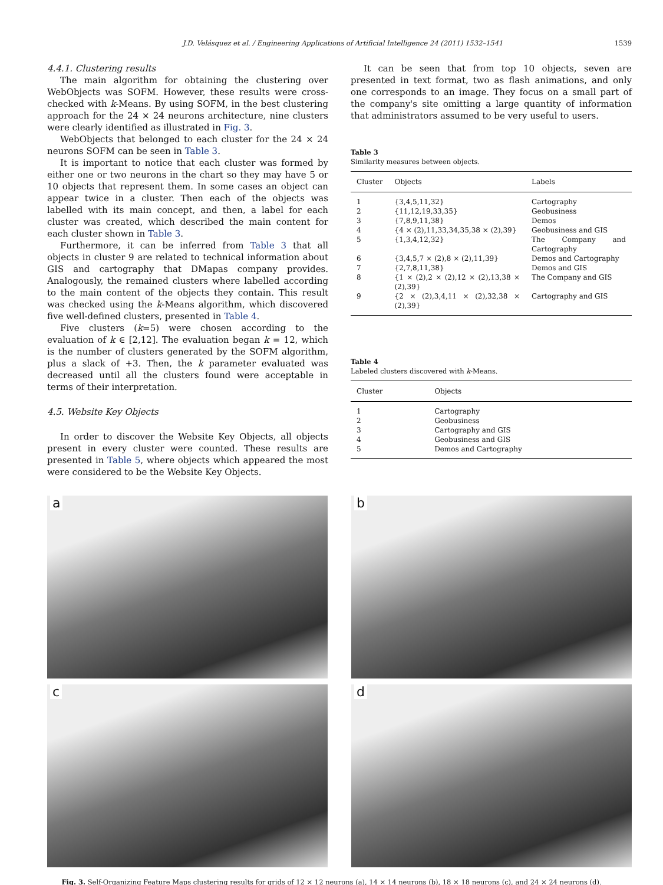J.D. Velásquez et al. / Engineering Applications of Artificial Intelligence 24 (2011) 1532–1541 1539
4.4.1. Clustering results
The main algorithm for obtaining the clustering over WebObjects was SOFM. However, these results were cross-checked with k-Means. By using SOFM, in the best clustering approach for the 24 × 24 neurons architecture, nine clusters were clearly identified as illustrated in Fig. 3.
WebObjects that belonged to each cluster for the 24 × 24 neurons SOFM can be seen in Table 3.
It is important to notice that each cluster was formed by either one or two neurons in the chart so they may have 5 or 10 objects that represent them. In some cases an object can appear twice in a cluster. Then each of the objects was labelled with its main concept, and then, a label for each cluster was created, which described the main content for each cluster shown in Table 3.
Furthermore, it can be inferred from Table 3 that all objects in cluster 9 are related to technical information about GIS and cartography that DMapas company provides. Analogously, the remained clusters where labelled according to the main content of the objects they contain. This result was checked using the k-Means algorithm, which discovered five well-defined clusters, presented in Table 4.
Five clusters (k=5) were chosen according to the evaluation of k ∈ [2,12]. The evaluation began k = 12, which is the number of clusters generated by the SOFM algorithm, plus a slack of +3. Then, the k parameter evaluated was decreased until all the clusters found were acceptable in terms of their interpretation.
4.5. Website Key Objects
In order to discover the Website Key Objects, all objects present in every cluster were counted. These results are presented in Table 5, where objects which appeared the most were considered to be the Website Key Objects.
It can be seen that from top 10 objects, seven are presented in text format, two as flash animations, and only one corresponds to an image. They focus on a small part of the company's site omitting a large quantity of information that administrators assumed to be very useful to users.
Table 3
Similarity measures between objects.
| Cluster | Objects | Labels |
| --- | --- | --- |
| 1 | {3,4,5,11,32} | Cartography |
| 2 | {11,12,19,33,35} | Geobusiness |
| 3 | {7,8,9,11,38} | Demos |
| 4 | {4 × (2),11,33,34,35,38 × (2),39} | Geobusiness and GIS |
| 5 | {1,3,4,12,32} | The Company and Cartography |
| 6 | {3,4,5,7 × (2),8 × (2),11,39} | Demos and Cartography |
| 7 | {2,7,8,11,38} | Demos and GIS |
| 8 | {1 × (2),2 × (2),12 × (2),13,38 × (2),39} | The Company and GIS |
| 9 | {2 × (2),3,4,11 × (2),32,38 × (2),39} | Cartography and GIS |
Table 4
Labeled clusters discovered with k-Means.
| Cluster | Objects |
| --- | --- |
| 1 | Cartography |
| 2 | Geobusiness |
| 3 | Cartography and GIS |
| 4 | Geobusiness and GIS |
| 5 | Demos and Cartography |
a
b
c
d
Fig. 3. Self-Organizing Feature Maps clustering results for grids of 12 × 12 neurons (a), 14 × 14 neurons (b), 18 × 18 neurons (c), and 24 × 24 neurons (d).